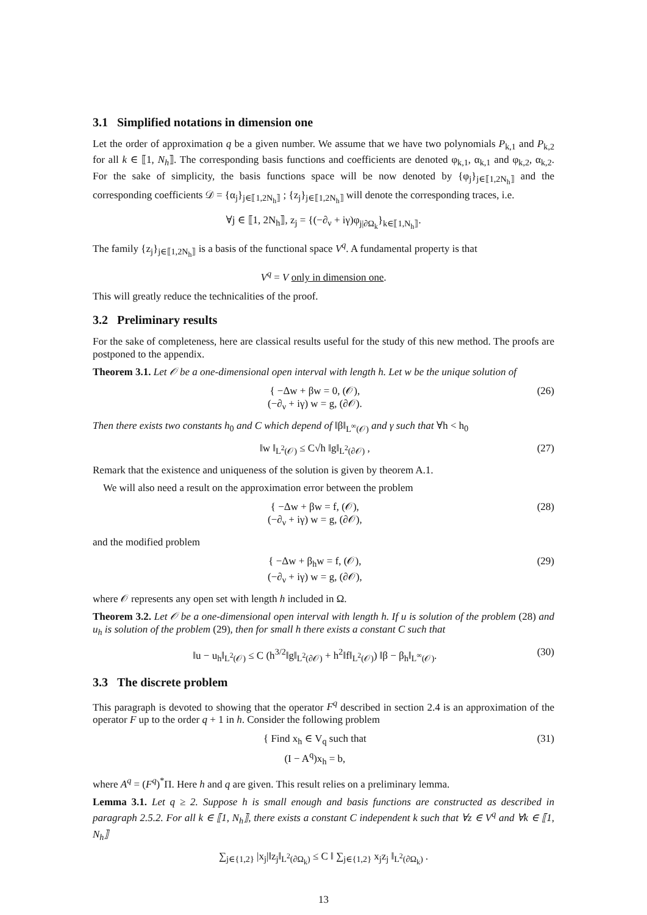3.1 Simplified notations in dimension one
Let the order of approximation q be a given number. We assume that we have two polynomials P<sub>k,1</sub> and P<sub>k,2</sub> for all k ∈ ⟦1, N<sub>h</sub>⟧. The corresponding basis functions and coefficients are denoted φ<sub>k,1</sub>, α<sub>k,1</sub> and φ<sub>k,2</sub>, α<sub>k,2</sub>. For the sake of simplicity, the basis functions space will be now denoted by {φ<sub>j</sub>}<sub>j∈⟦1,2N<sub>h</sub>⟧</sub> and the corresponding coefficients 𝒟 = {α<sub>j</sub>}<sub>j∈⟦1,2N<sub>h</sub>⟧</sub> ; {z<sub>j</sub>}<sub>j∈⟦1,2N<sub>h</sub>⟧</sub> will denote the corresponding traces, i.e.
∀j ∈ ⟦1, 2N<sub>h</sub>⟧, z<sub>j</sub> = {(−∂<sub>ν</sub> + iγ)φ<sub>j|∂Ω<sub>k</sub></sub>}<sub>k∈⟦1,N<sub>h</sub>⟧</sub>.
The family {z<sub>j</sub>}<sub>j∈⟦1,2N<sub>h</sub>⟧</sub> is a basis of the functional space V<sup>q</sup>. A fundamental property is that
V<sup>q</sup> = V only in dimension one.
This will greatly reduce the technicalities of the proof.
3.2 Preliminary results
For the sake of completeness, here are classical results useful for the study of this new method. The proofs are postponed to the appendix.
Theorem 3.1. Let 𝒪 be a one-dimensional open interval with length h. Let w be the unique solution of
{ −Δw + βw = 0, (𝒪),
(−∂<sub>ν</sub> + iγ) w = g, (∂𝒪). (26)
Then there exists two constants h<sub>0</sub> and C which depend of ‖β‖<sub>L<sup>∞</sup>(𝒪)</sub> and γ such that ∀h < h<sub>0</sub>
‖w ‖<sub>L<sup>2</sup>(𝒪)</sub> ≤ C√h ‖g‖<sub>L<sup>2</sup>(∂𝒪)</sub> , (27)
Remark that the existence and uniqueness of the solution is given by theorem A.1.
We will also need a result on the approximation error between the problem
{ −Δw + βw = f, (𝒪),
(−∂<sub>ν</sub> + iγ) w = g, (∂𝒪), (28)
and the modified problem
{ −Δw + β<sub>h</sub>w = f, (𝒪),
(−∂<sub>ν</sub> + iγ) w = g, (∂𝒪), (29)
where 𝒪 represents any open set with length h included in Ω.
Theorem 3.2. Let 𝒪 be a one-dimensional open interval with length h. If u is solution of the problem (28) and u<sub>h</sub> is solution of the problem (29), then for small h there exists a constant C such that
‖u − u<sub>h</sub>‖<sub>L<sup>2</sup>(𝒪)</sub> ≤ C (h<sup>3/2</sup>‖g‖<sub>L<sup>2</sup>(∂𝒪)</sub> + h<sup>2</sup>‖f‖<sub>L<sup>2</sup>(𝒪)</sub>) ‖β − β<sub>h</sub>‖<sub>L<sup>∞</sup>(𝒪)</sub>. (30)
3.3 The discrete problem
This paragraph is devoted to showing that the operator F<sup>q</sup> described in section 2.4 is an approximation of the operator F up to the order q + 1 in h. Consider the following problem
{ Find x<sub>h</sub> ∈ V<sub>q</sub> such that
(I − A<sup>q</sup>)x<sub>h</sub> = b, (31)
where A<sup>q</sup> = (F<sup>q</sup>)<sup>*</sup>Π. Here h and q are given. This result relies on a preliminary lemma.
Lemma 3.1. Let q ≥ 2. Suppose h is small enough and basis functions are constructed as described in paragraph 2.5.2. For all k ∈ ⟦1, N<sub>h</sub>⟧, there exists a constant C independent k such that ∀z ∈ V<sup>q</sup> and ∀k ∈ ⟦1, N<sub>h</sub>⟧
∑<sub>j∈{1,2}</sub> |x<sub>j</sub>|‖z<sub>j</sub>‖<sub>L<sup>2</sup>(∂Ω<sub>k</sub>)</sub> ≤ C ‖ ∑<sub>j∈{1,2}</sub> x<sub>j</sub>z<sub>j</sub> ‖<sub>L<sup>2</sup>(∂Ω<sub>k</sub>)</sub> .
13